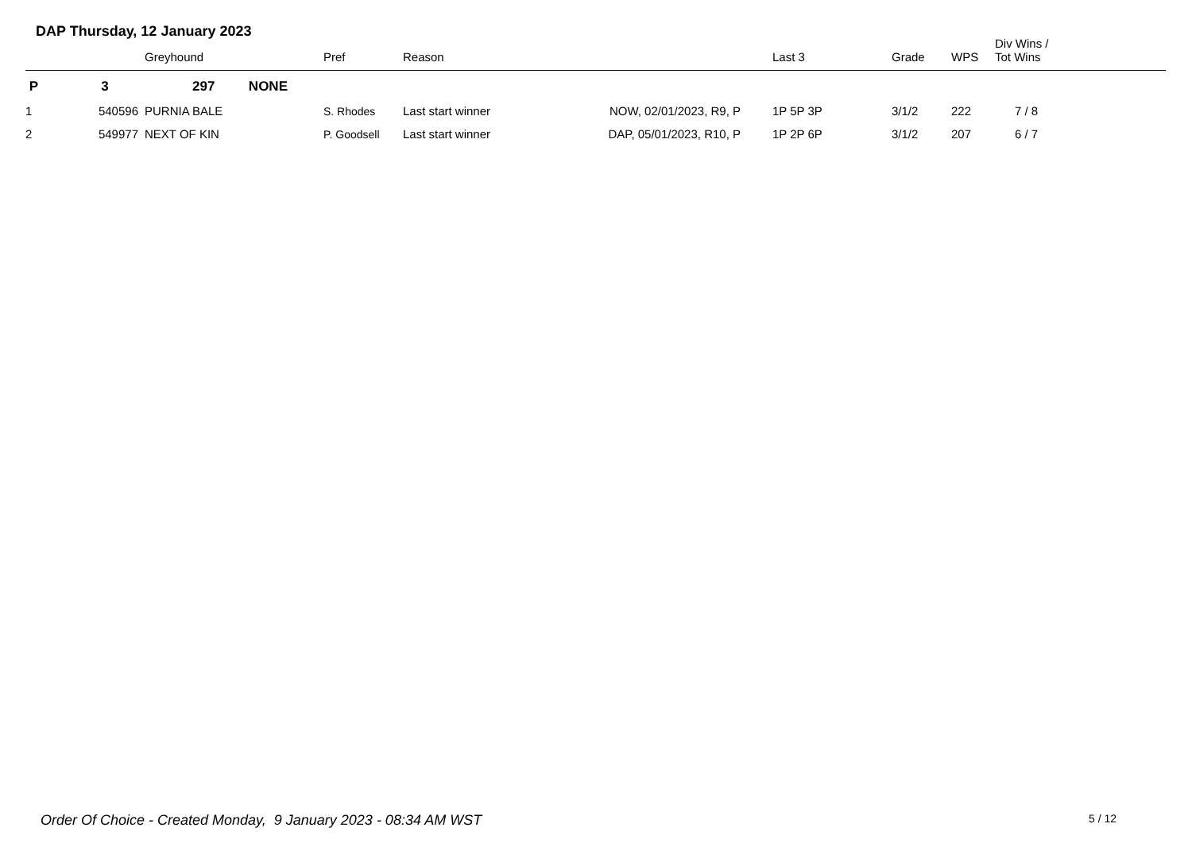DAP Thursday, 12 January 2023
| | | Greyhound | Pref | Reason | | Last 3 | Grade | WPS | Div Wins / Tot Wins |
| --- | --- | --- | --- | --- | --- | --- | --- | --- | --- |
| P | 3 | 297 NONE | | | | | | | |
| 1 | 540596 | PURNIA BALE | S. Rhodes | Last start winner | NOW, 02/01/2023, R9, P | 1P 5P 3P | 3/1/2 | 222 | 7 / 8 |
| 2 | 549977 | NEXT OF KIN | P. Goodsell | Last start winner | DAP, 05/01/2023, R10, P | 1P 2P 6P | 3/1/2 | 207 | 6 / 7 |
Order Of Choice - Created Monday, 9 January 2023 - 08:34 AM WST
5 / 12